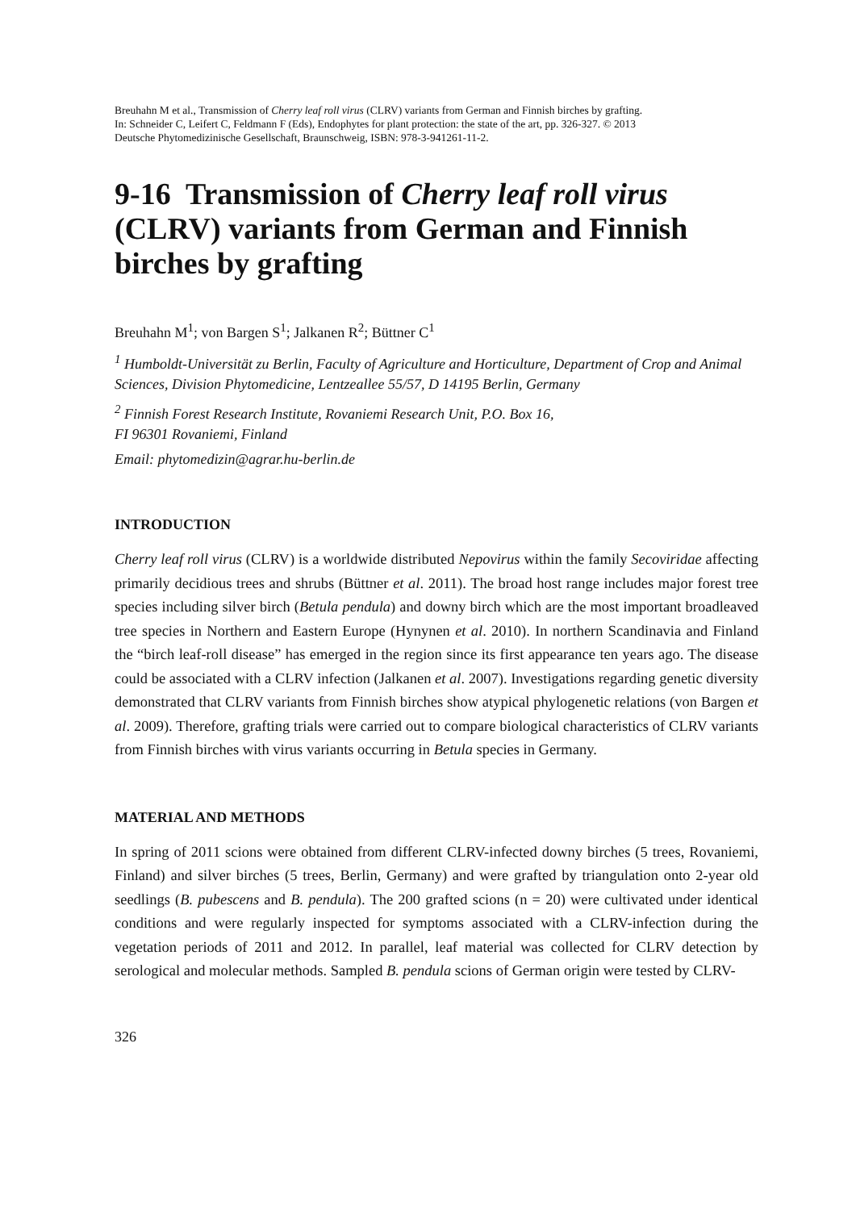Breuhahn M et al., Transmission of Cherry leaf roll virus (CLRV) variants from German and Finnish birches by grafting.
In: Schneider C, Leifert C, Feldmann F (Eds), Endophytes for plant protection: the state of the art, pp. 326-327. © 2013
Deutsche Phytomedizinische Gesellschaft, Braunschweig, ISBN: 978-3-941261-11-2.
9-16 Transmission of Cherry leaf roll virus (CLRV) variants from German and Finnish birches by grafting
Breuhahn M<sup>1</sup>; von Bargen S<sup>1</sup>; Jalkanen R<sup>2</sup>; Büttner C<sup>1</sup>
<sup>1</sup> Humboldt-Universität zu Berlin, Faculty of Agriculture and Horticulture, Department of Crop and Animal Sciences, Division Phytomedicine, Lentzeallee 55/57, D 14195 Berlin, Germany
<sup>2</sup> Finnish Forest Research Institute, Rovaniemi Research Unit, P.O. Box 16,
FI 96301 Rovaniemi, Finland
Email: phytomedizin@agrar.hu-berlin.de
INTRODUCTION
Cherry leaf roll virus (CLRV) is a worldwide distributed Nepovirus within the family Secoviridae affecting primarily decidious trees and shrubs (Büttner et al. 2011). The broad host range includes major forest tree species including silver birch (Betula pendula) and downy birch which are the most important broadleaved tree species in Northern and Eastern Europe (Hynynen et al. 2010). In northern Scandinavia and Finland the “birch leaf-roll disease” has emerged in the region since its first appearance ten years ago. The disease could be associated with a CLRV infection (Jalkanen et al. 2007). Investigations regarding genetic diversity demonstrated that CLRV variants from Finnish birches show atypical phylogenetic relations (von Bargen et al. 2009). Therefore, grafting trials were carried out to compare biological characteristics of CLRV variants from Finnish birches with virus variants occurring in Betula species in Germany.
MATERIAL AND METHODS
In spring of 2011 scions were obtained from different CLRV-infected downy birches (5 trees, Rovaniemi, Finland) and silver birches (5 trees, Berlin, Germany) and were grafted by triangulation onto 2-year old seedlings (B. pubescens and B. pendula). The 200 grafted scions (n = 20) were cultivated under identical conditions and were regularly inspected for symptoms associated with a CLRV-infection during the vegetation periods of 2011 and 2012. In parallel, leaf material was collected for CLRV detection by serological and molecular methods. Sampled B. pendula scions of German origin were tested by CLRV-
326